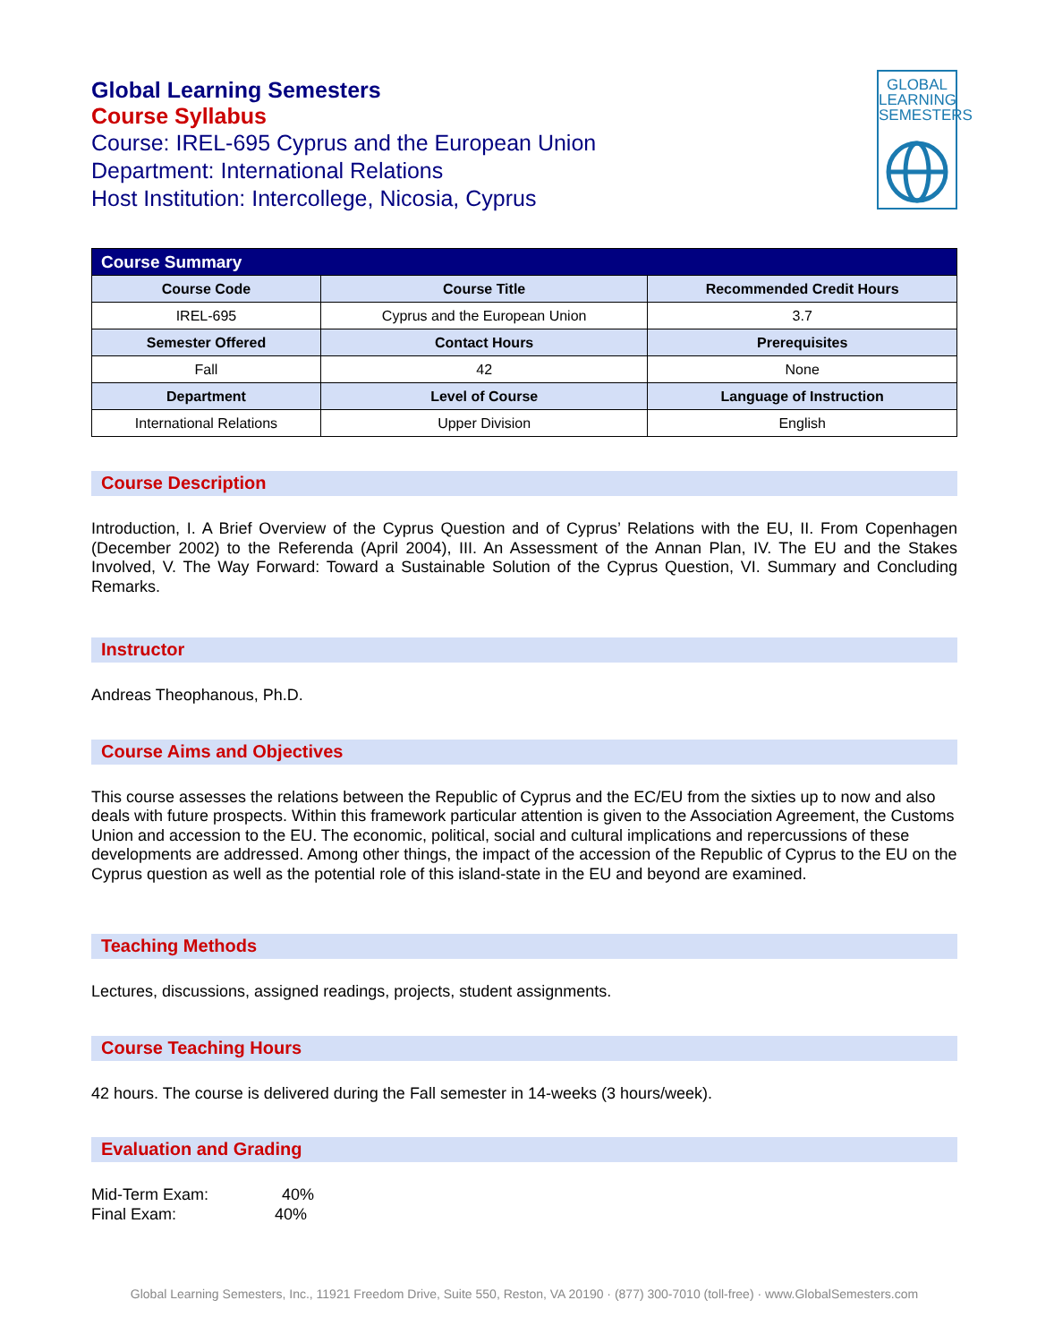GLOBAL
LEARNING
SEMESTERS
Global Learning Semesters
Course Syllabus
Course: IREL-695 Cyprus and the European Union
Department: International Relations
Host Institution: Intercollege, Nicosia, Cyprus
| Course Summary | | |
| --- | --- | --- |
| Course Code | Course Title | Recommended Credit Hours |
| IREL-695 | Cyprus and the European Union | 3.7 |
| Semester Offered | Contact Hours | Prerequisites |
| Fall | 42 | None |
| Department | Level of Course | Language of Instruction |
| International Relations | Upper Division | English |
Course Description
Introduction, I. A Brief Overview of the Cyprus Question and of Cyprus’ Relations with the EU, II. From Copenhagen (December 2002) to the Referenda (April 2004), III. An Assessment of the Annan Plan, IV. The EU and the Stakes Involved, V. The Way Forward: Toward a Sustainable Solution of the Cyprus Question, VI. Summary and Concluding Remarks.
Instructor
Andreas Theophanous, Ph.D.
Course Aims and Objectives
This course assesses the relations between the Republic of Cyprus and the EC/EU from the sixties up to now and also deals with future prospects. Within this framework particular attention is given to the Association Agreement, the Customs Union and accession to the EU. The economic, political, social and cultural implications and repercussions of these developments are addressed. Among other things, the impact of the accession of the Republic of Cyprus to the EU on the Cyprus question as well as the potential role of this island-state in the EU and beyond are examined.
Teaching Methods
Lectures, discussions, assigned readings, projects, student assignments.
Course Teaching Hours
42 hours. The course is delivered during the Fall semester in 14-weeks (3 hours/week).
Evaluation and Grading
Mid-Term Exam: 40%
Final Exam: 40%
Global Learning Semesters, Inc., 11921 Freedom Drive, Suite 550, Reston, VA 20190 · (877) 300-7010 (toll-free) · www.GlobalSemesters.com